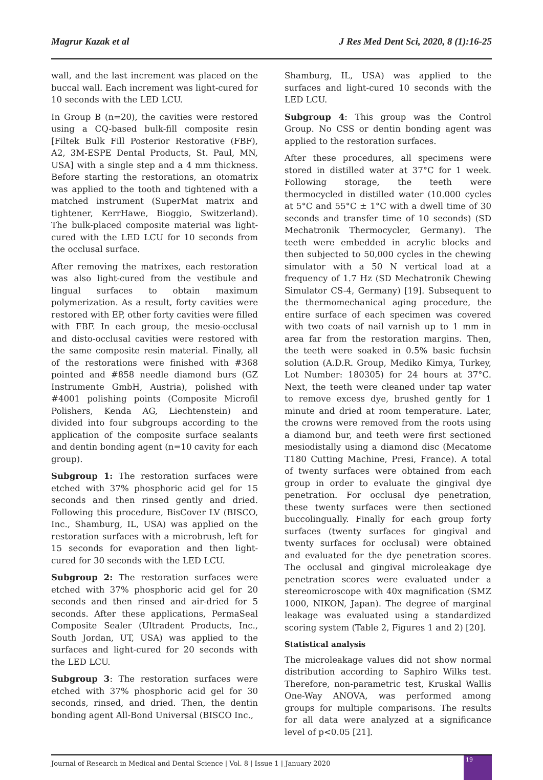Magrur Kazak et al J Res Med Dent Sci, 2020, 8 (1):16-25
wall, and the last increment was placed on the buccal wall. Each increment was light-cured for 10 seconds with the LED LCU.
In Group B (n=20), the cavities were restored using a CQ-based bulk-fill composite resin [Filtek Bulk Fill Posterior Restorative (FBF), A2, 3M-ESPE Dental Products, St. Paul, MN, USA] with a single step and a 4 mm thickness. Before starting the restorations, an otomatrix was applied to the tooth and tightened with a matched instrument (SuperMat matrix and tightener, KerrHawe, Bioggio, Switzerland). The bulk-placed composite material was light-cured with the LED LCU for 10 seconds from the occlusal surface.
After removing the matrixes, each restoration was also light-cured from the vestibule and lingual surfaces to obtain maximum polymerization. As a result, forty cavities were restored with EP, other forty cavities were filled with FBF. In each group, the mesio-occlusal and disto-occlusal cavities were restored with the same composite resin material. Finally, all of the restorations were finished with #368 pointed and #858 needle diamond burs (GZ Instrumente GmbH, Austria), polished with #4001 polishing points (Composite Microfil Polishers, Kenda AG, Liechtenstein) and divided into four subgroups according to the application of the composite surface sealants and dentin bonding agent (n=10 cavity for each group).
Subgroup 1: The restoration surfaces were etched with 37% phosphoric acid gel for 15 seconds and then rinsed gently and dried. Following this procedure, BisCover LV (BISCO, Inc., Shamburg, IL, USA) was applied on the restoration surfaces with a microbrush, left for 15 seconds for evaporation and then light-cured for 30 seconds with the LED LCU.
Subgroup 2: The restoration surfaces were etched with 37% phosphoric acid gel for 20 seconds and then rinsed and air-dried for 5 seconds. After these applications, PermaSeal Composite Sealer (Ultradent Products, Inc., South Jordan, UT, USA) was applied to the surfaces and light-cured for 20 seconds with the LED LCU.
Subgroup 3: The restoration surfaces were etched with 37% phosphoric acid gel for 30 seconds, rinsed, and dried. Then, the dentin bonding agent All-Bond Universal (BISCO Inc.,
Shamburg, IL, USA) was applied to the surfaces and light-cured 10 seconds with the LED LCU.
Subgroup 4: This group was the Control Group. No CSS or dentin bonding agent was applied to the restoration surfaces.
After these procedures, all specimens were stored in distilled water at 37°C for 1 week. Following storage, the teeth were thermocycled in distilled water (10.000 cycles at 5°C and 55°C ± 1°C with a dwell time of 30 seconds and transfer time of 10 seconds) (SD Mechatronik Thermocycler, Germany). The teeth were embedded in acrylic blocks and then subjected to 50,000 cycles in the chewing simulator with a 50 N vertical load at a frequency of 1.7 Hz (SD Mechatronik Chewing Simulator CS-4, Germany) [19]. Subsequent to the thermomechanical aging procedure, the entire surface of each specimen was covered with two coats of nail varnish up to 1 mm in area far from the restoration margins. Then, the teeth were soaked in 0.5% basic fuchsin solution (A.D.R. Group, Mediko Kimya, Turkey, Lot Number: 180305) for 24 hours at 37°C. Next, the teeth were cleaned under tap water to remove excess dye, brushed gently for 1 minute and dried at room temperature. Later, the crowns were removed from the roots using a diamond bur, and teeth were first sectioned mesiodistally using a diamond disc (Mecatome T180 Cutting Machine, Presi, France). A total of twenty surfaces were obtained from each group in order to evaluate the gingival dye penetration. For occlusal dye penetration, these twenty surfaces were then sectioned buccolingually. Finally for each group forty surfaces (twenty surfaces for gingival and twenty surfaces for occlusal) were obtained and evaluated for the dye penetration scores. The occlusal and gingival microleakage dye penetration scores were evaluated under a stereomicroscope with 40x magnification (SMZ 1000, NIKON, Japan). The degree of marginal leakage was evaluated using a standardized scoring system (Table 2, Figures 1 and 2) [20].
Statistical analysis
The microleakage values did not show normal distribution according to Saphiro Wilks test. Therefore, non-parametric test, Kruskal Wallis One-Way ANOVA, was performed among groups for multiple comparisons. The results for all data were analyzed at a significance level of p<0.05 [21].
Journal of Research in Medical and Dental Science | Vol. 8 | Issue 1 | January 2020
19